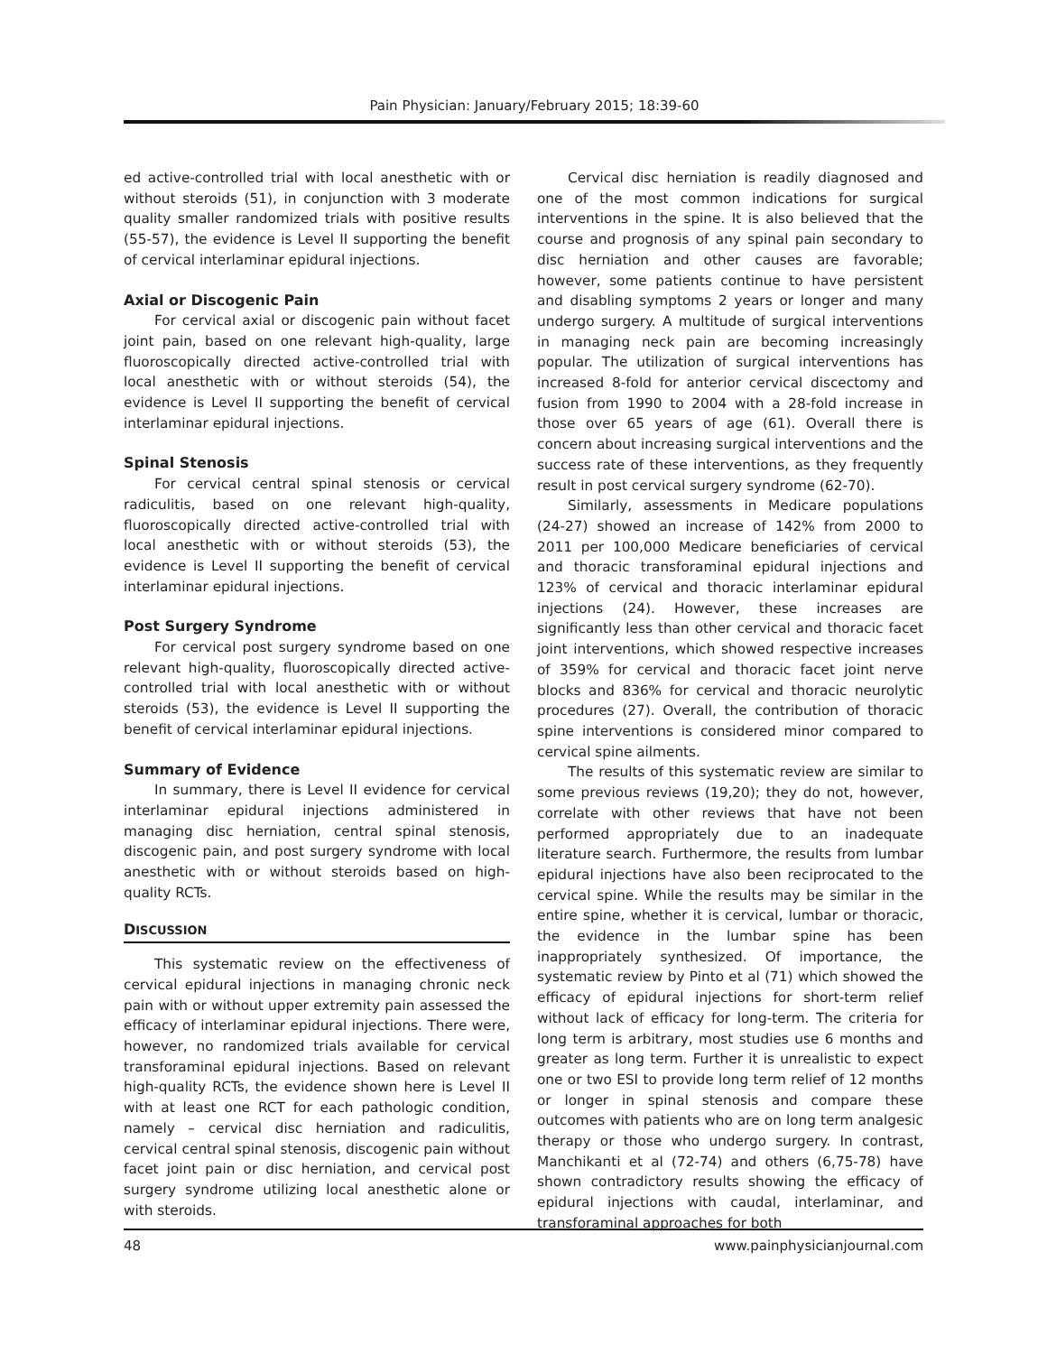Pain Physician: January/February 2015; 18:39-60
ed active-controlled trial with local anesthetic with or without steroids (51), in conjunction with 3 moderate quality smaller randomized trials with positive results (55-57), the evidence is Level II supporting the benefit of cervical interlaminar epidural injections.
Axial or Discogenic Pain
For cervical axial or discogenic pain without facet joint pain, based on one relevant high-quality, large fluoroscopically directed active-controlled trial with local anesthetic with or without steroids (54), the evidence is Level II supporting the benefit of cervical interlaminar epidural injections.
Spinal Stenosis
For cervical central spinal stenosis or cervical radiculitis, based on one relevant high-quality, fluoroscopically directed active-controlled trial with local anesthetic with or without steroids (53), the evidence is Level II supporting the benefit of cervical interlaminar epidural injections.
Post Surgery Syndrome
For cervical post surgery syndrome based on one relevant high-quality, fluoroscopically directed active-controlled trial with local anesthetic with or without steroids (53), the evidence is Level II supporting the benefit of cervical interlaminar epidural injections.
Summary of Evidence
In summary, there is Level II evidence for cervical interlaminar epidural injections administered in managing disc herniation, central spinal stenosis, discogenic pain, and post surgery syndrome with local anesthetic with or without steroids based on high-quality RCTs.
DISCUSSION
This systematic review on the effectiveness of cervical epidural injections in managing chronic neck pain with or without upper extremity pain assessed the efficacy of interlaminar epidural injections. There were, however, no randomized trials available for cervical transforaminal epidural injections. Based on relevant high-quality RCTs, the evidence shown here is Level II with at least one RCT for each pathologic condition, namely – cervical disc herniation and radiculitis, cervical central spinal stenosis, discogenic pain without facet joint pain or disc herniation, and cervical post surgery syndrome utilizing local anesthetic alone or with steroids.
Cervical disc herniation is readily diagnosed and one of the most common indications for surgical interventions in the spine. It is also believed that the course and prognosis of any spinal pain secondary to disc herniation and other causes are favorable; however, some patients continue to have persistent and disabling symptoms 2 years or longer and many undergo surgery. A multitude of surgical interventions in managing neck pain are becoming increasingly popular. The utilization of surgical interventions has increased 8-fold for anterior cervical discectomy and fusion from 1990 to 2004 with a 28-fold increase in those over 65 years of age (61). Overall there is concern about increasing surgical interventions and the success rate of these interventions, as they frequently result in post cervical surgery syndrome (62-70).
Similarly, assessments in Medicare populations (24-27) showed an increase of 142% from 2000 to 2011 per 100,000 Medicare beneficiaries of cervical and thoracic transforaminal epidural injections and 123% of cervical and thoracic interlaminar epidural injections (24). However, these increases are significantly less than other cervical and thoracic facet joint interventions, which showed respective increases of 359% for cervical and thoracic facet joint nerve blocks and 836% for cervical and thoracic neurolytic procedures (27). Overall, the contribution of thoracic spine interventions is considered minor compared to cervical spine ailments.
The results of this systematic review are similar to some previous reviews (19,20); they do not, however, correlate with other reviews that have not been performed appropriately due to an inadequate literature search. Furthermore, the results from lumbar epidural injections have also been reciprocated to the cervical spine. While the results may be similar in the entire spine, whether it is cervical, lumbar or thoracic, the evidence in the lumbar spine has been inappropriately synthesized. Of importance, the systematic review by Pinto et al (71) which showed the efficacy of epidural injections for short-term relief without lack of efficacy for long-term. The criteria for long term is arbitrary, most studies use 6 months and greater as long term. Further it is unrealistic to expect one or two ESI to provide long term relief of 12 months or longer in spinal stenosis and compare these outcomes with patients who are on long term analgesic therapy or those who undergo surgery. In contrast, Manchikanti et al (72-74) and others (6,75-78) have shown contradictory results showing the efficacy of epidural injections with caudal, interlaminar, and transforaminal approaches for both
48 www.painphysicianjournal.com